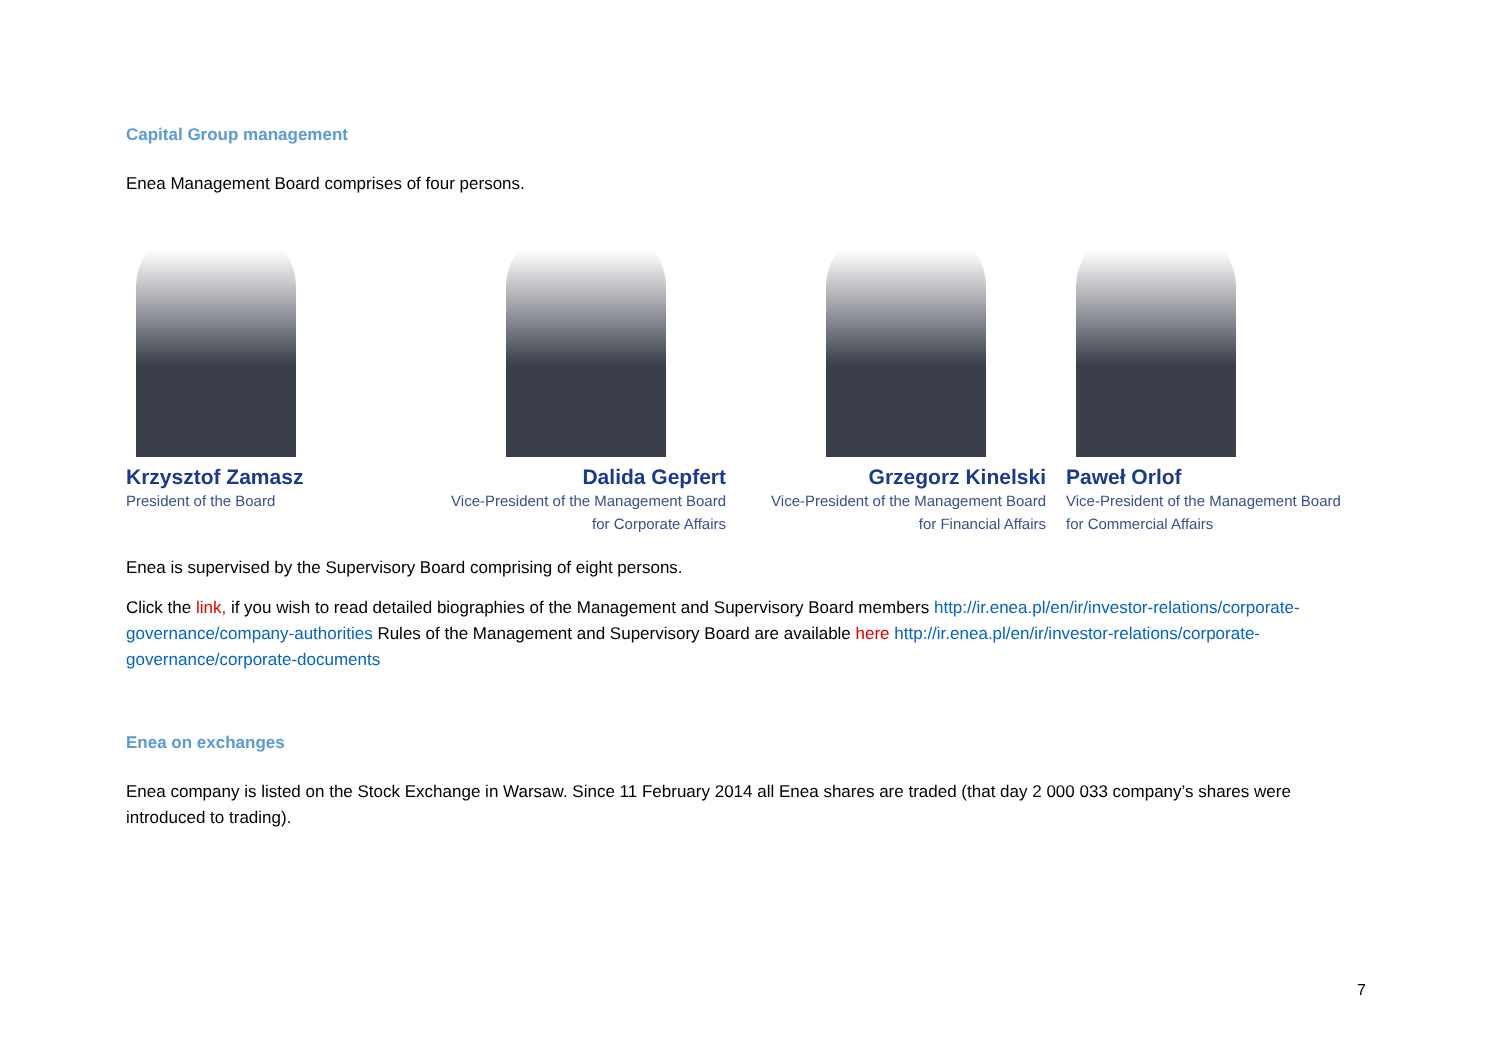Capital Group management
Enea Management Board comprises of four persons.
Krzysztof Zamasz
President of the Board
Dalida Gepfert
Vice-President of the Management Board
for Corporate Affairs
Grzegorz Kinelski
Vice-President of the Management Board
for Financial Affairs
Paweł Orlof
Vice-President of the Management Board
for Commercial Affairs
Enea is supervised by the Supervisory Board comprising of eight persons.
Click the link, if you wish to read detailed biographies of the Management and Supervisory Board members http://ir.enea.pl/en/ir/investor-relations/corporate-governance/company-authorities Rules of the Management and Supervisory Board are available here http://ir.enea.pl/en/ir/investor-relations/corporate-governance/corporate-documents
Enea on exchanges
Enea company is listed on the Stock Exchange in Warsaw. Since 11 February 2014 all Enea shares are traded (that day 2 000 033 company’s shares were introduced to trading).
7